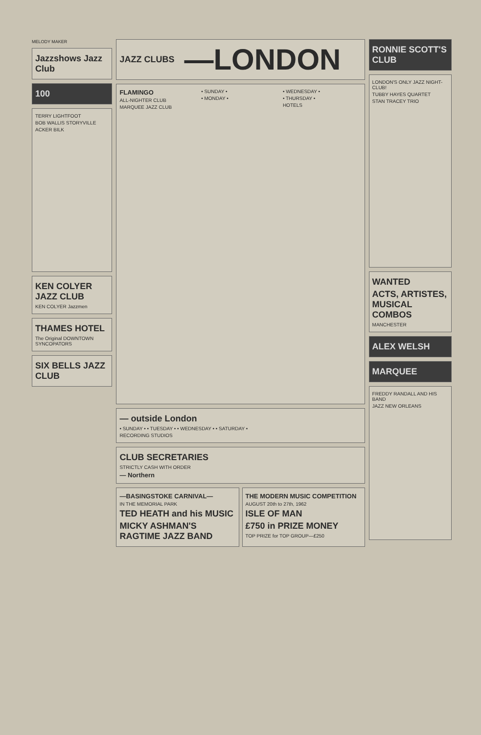MELODY MAKER
Jazzshows Jazz Club
100
TERRY LIGHTFOOT
BOB WALLIS STORYVILLE
ACKER BILK
KEN COLYER JAZZ CLUB
KEN COLYER Jazzmen
THAMES HOTEL
The Original DOWNTOWN SYNCOPATORS
SIX BELLS JAZZ CLUB
JAZZ CLUBS
—LONDON
FLAMINGO
ALL-NIGHTER CLUB
MARQUEE JAZZ CLUB
• SUNDAY •
• MONDAY •
• WEDNESDAY •
• THURSDAY •
HOTELS
— outside London
• SUNDAY • • TUESDAY • • WEDNESDAY • • SATURDAY •
RECORDING STUDIOS
CLUB SECRETARIES
STRICTLY CASH WITH ORDER
— Northern
—BASINGSTOKE CARNIVAL—
IN THE MEMORIAL PARK
TED HEATH and his MUSIC
MICKY ASHMAN'S RAGTIME JAZZ BAND
THE MODERN MUSIC COMPETITION
AUGUST 20th to 27th, 1962
ISLE OF MAN
£750 in PRIZE MONEY
TOP PRIZE for TOP GROUP—£250
RONNIE SCOTT'S CLUB
LONDON'S ONLY JAZZ NIGHT-CLUB!
TUBBY HAYES QUARTET
STAN TRACEY TRIO
WANTED
ACTS, ARTISTES, MUSICAL COMBOS
MANCHESTER
ALEX WELSH
MARQUEE
FREDDY RANDALL AND HIS BAND
JAZZ NEW ORLEANS